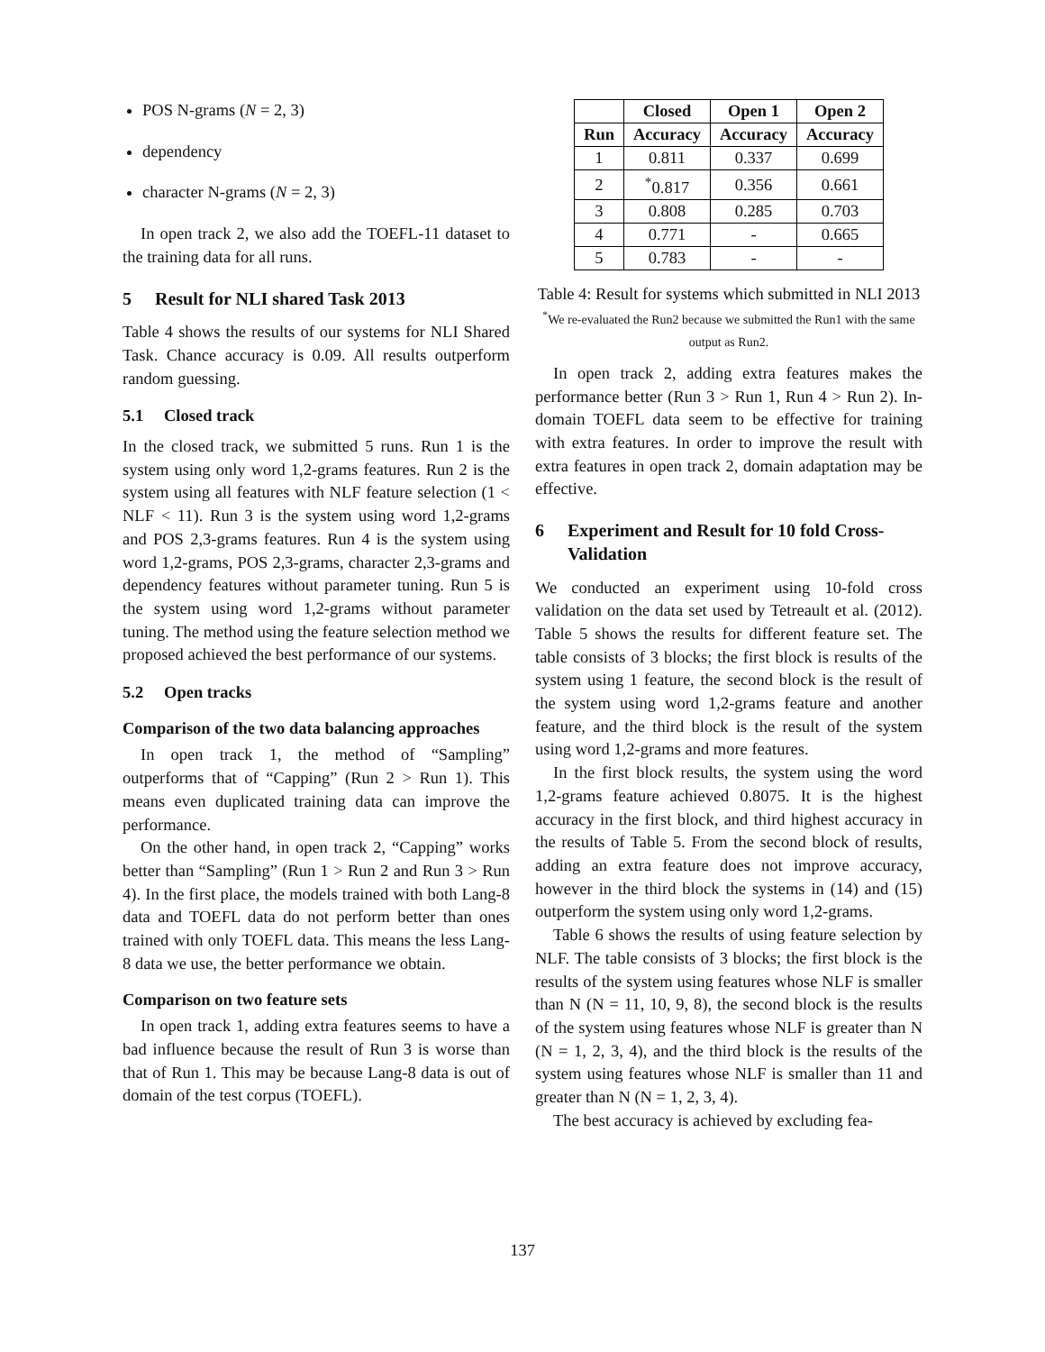POS N-grams (N = 2, 3)
dependency
character N-grams (N = 2, 3)
In open track 2, we also add the TOEFL-11 dataset to the training data for all runs.
5 Result for NLI shared Task 2013
Table 4 shows the results of our systems for NLI Shared Task. Chance accuracy is 0.09. All results outperform random guessing.
5.1 Closed track
In the closed track, we submitted 5 runs. Run 1 is the system using only word 1,2-grams features. Run 2 is the system using all features with NLF feature selection (1 < NLF < 11). Run 3 is the system using word 1,2-grams and POS 2,3-grams features. Run 4 is the system using word 1,2-grams, POS 2,3-grams, character 2,3-grams and dependency features without parameter tuning. Run 5 is the system using word 1,2-grams without parameter tuning. The method using the feature selection method we proposed achieved the best performance of our systems.
5.2 Open tracks
Comparison of the two data balancing approaches
In open track 1, the method of “Sampling” outperforms that of “Capping” (Run 2 > Run 1). This means even duplicated training data can improve the performance.
On the other hand, in open track 2, “Capping” works better than “Sampling” (Run 1 > Run 2 and Run 3 > Run 4). In the first place, the models trained with both Lang-8 data and TOEFL data do not perform better than ones trained with only TOEFL data. This means the less Lang-8 data we use, the better performance we obtain.
Comparison on two feature sets
In open track 1, adding extra features seems to have a bad influence because the result of Run 3 is worse than that of Run 1. This may be because Lang-8 data is out of domain of the test corpus (TOEFL).
| | Closed | Open 1 | Open 2 |
| --- | --- | --- | --- |
| Run | Accuracy | Accuracy | Accuracy |
| 1 | 0.811 | 0.337 | 0.699 |
| 2 | <sup>*</sup> 0.817 | 0.356 | 0.661 |
| 3 | 0.808 | 0.285 | 0.703 |
| 4 | 0.771 | - | 0.665 |
| 5 | 0.783 | - | - |
Table 4: Result for systems which submitted in NLI 2013 <sup>*</sup>We re-evaluated the Run2 because we submitted the Run1 with the same output as Run2.
In open track 2, adding extra features makes the performance better (Run 3 > Run 1, Run 4 > Run 2). In-domain TOEFL data seem to be effective for training with extra features. In order to improve the result with extra features in open track 2, domain adaptation may be effective.
6 Experiment and Result for 10 fold Cross-Validation
We conducted an experiment using 10-fold cross validation on the data set used by Tetreault et al. (2012). Table 5 shows the results for different feature set. The table consists of 3 blocks; the first block is results of the system using 1 feature, the second block is the result of the system using word 1,2-grams feature and another feature, and the third block is the result of the system using word 1,2-grams and more features.
In the first block results, the system using the word 1,2-grams feature achieved 0.8075. It is the highest accuracy in the first block, and third highest accuracy in the results of Table 5. From the second block of results, adding an extra feature does not improve accuracy, however in the third block the systems in (14) and (15) outperform the system using only word 1,2-grams.
Table 6 shows the results of using feature selection by NLF. The table consists of 3 blocks; the first block is the results of the system using features whose NLF is smaller than N (N = 11, 10, 9, 8), the second block is the results of the system using features whose NLF is greater than N (N = 1, 2, 3, 4), and the third block is the results of the system using features whose NLF is smaller than 11 and greater than N (N = 1, 2, 3, 4).
The best accuracy is achieved by excluding fea-
137